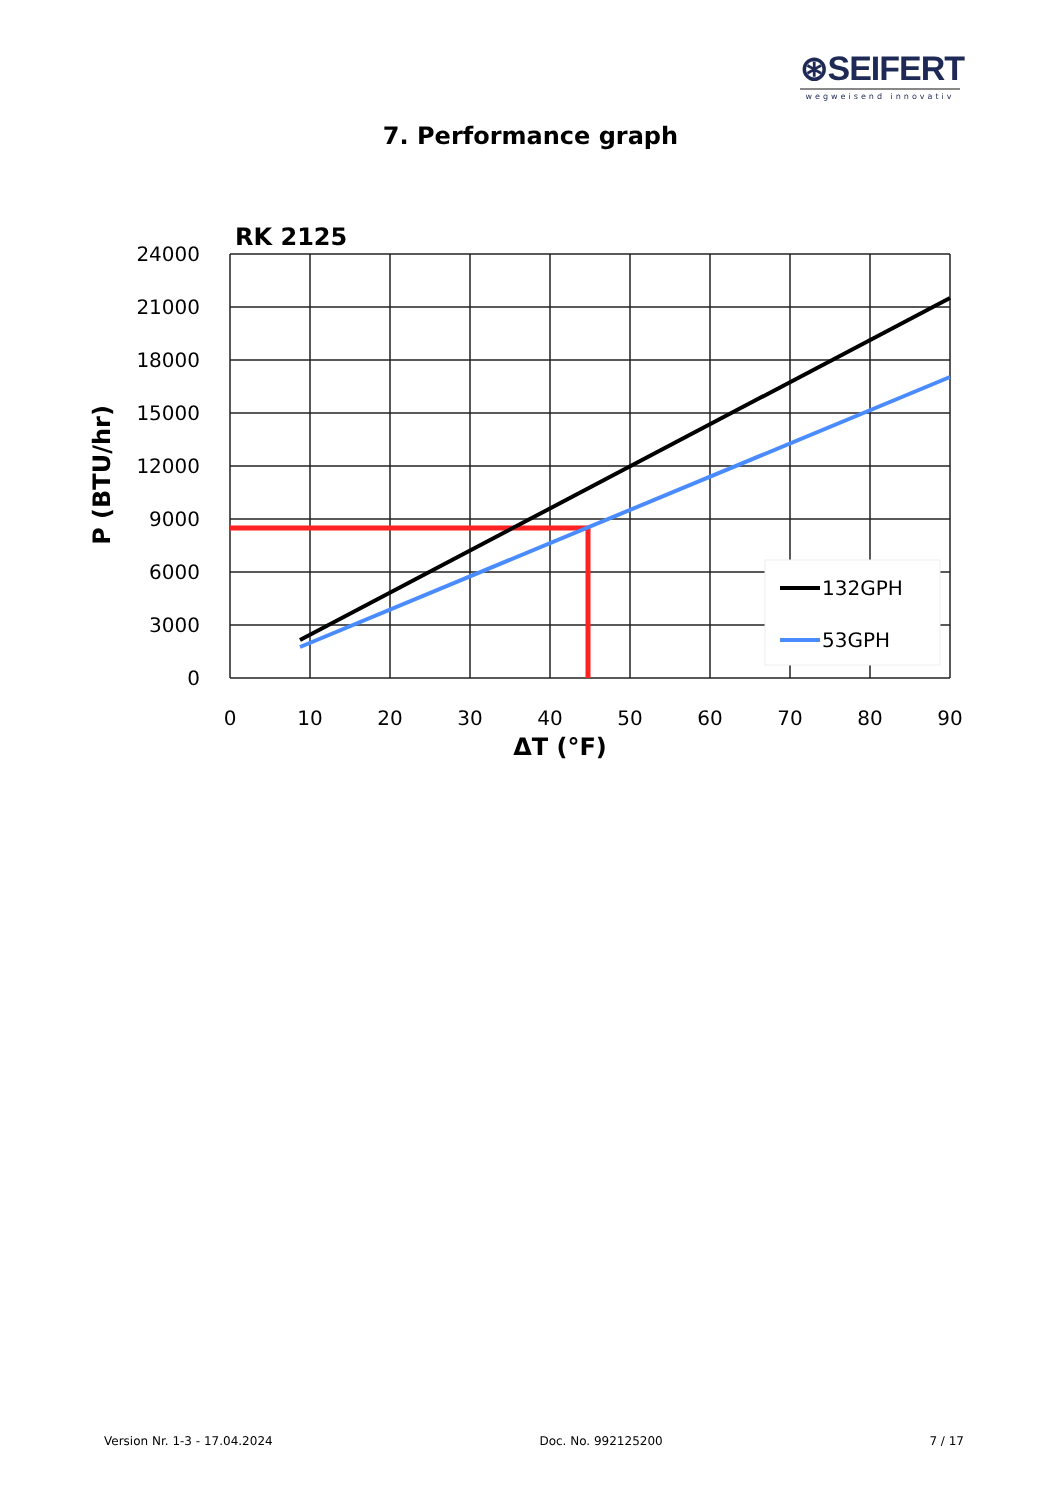⊛SEIFERT
wegweisend innovativ
7. Performance graph
RK 2125
132GPH
53GPH
24000
21000
18000
15000
12000
9000
6000
3000
0
0
10
20
30
40
50
60
70
80
90
ΔT (°F)
P (BTU/hr)
Version Nr. 1-3 - 17.04.2024 Doc. No. 992125200 7 / 17